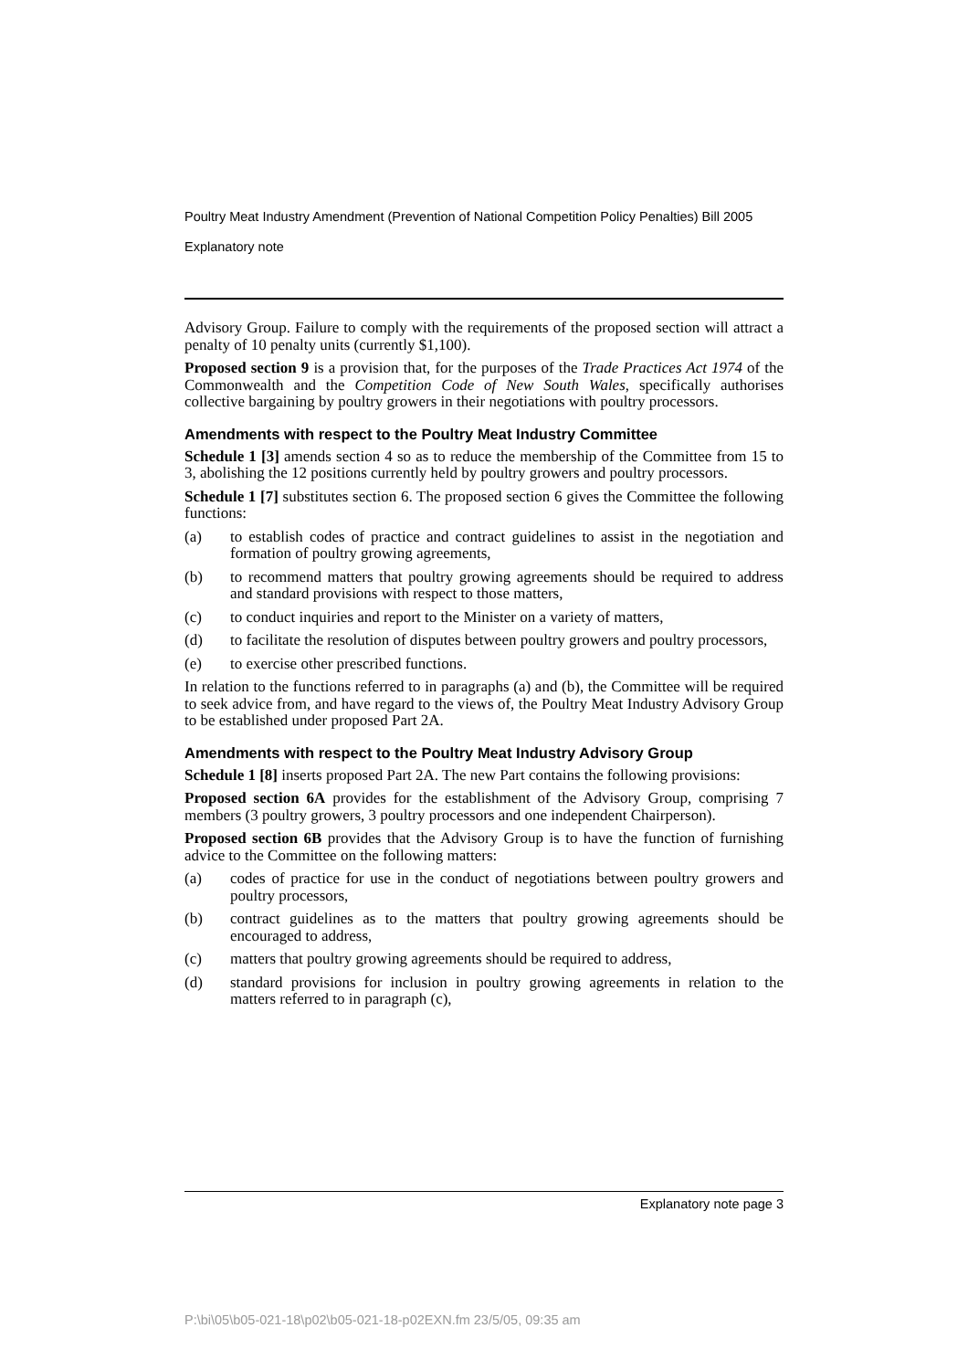Poultry Meat Industry Amendment (Prevention of National Competition Policy Penalties) Bill 2005
Explanatory note
Advisory Group. Failure to comply with the requirements of the proposed section will attract a penalty of 10 penalty units (currently $1,100).
Proposed section 9 is a provision that, for the purposes of the Trade Practices Act 1974 of the Commonwealth and the Competition Code of New South Wales, specifically authorises collective bargaining by poultry growers in their negotiations with poultry processors.
Amendments with respect to the Poultry Meat Industry Committee
Schedule 1 [3] amends section 4 so as to reduce the membership of the Committee from 15 to 3, abolishing the 12 positions currently held by poultry growers and poultry processors.
Schedule 1 [7] substitutes section 6. The proposed section 6 gives the Committee the following functions:
(a) to establish codes of practice and contract guidelines to assist in the negotiation and formation of poultry growing agreements,
(b) to recommend matters that poultry growing agreements should be required to address and standard provisions with respect to those matters,
(c) to conduct inquiries and report to the Minister on a variety of matters,
(d) to facilitate the resolution of disputes between poultry growers and poultry processors,
(e) to exercise other prescribed functions.
In relation to the functions referred to in paragraphs (a) and (b), the Committee will be required to seek advice from, and have regard to the views of, the Poultry Meat Industry Advisory Group to be established under proposed Part 2A.
Amendments with respect to the Poultry Meat Industry Advisory Group
Schedule 1 [8] inserts proposed Part 2A. The new Part contains the following provisions:
Proposed section 6A provides for the establishment of the Advisory Group, comprising 7 members (3 poultry growers, 3 poultry processors and one independent Chairperson).
Proposed section 6B provides that the Advisory Group is to have the function of furnishing advice to the Committee on the following matters:
(a) codes of practice for use in the conduct of negotiations between poultry growers and poultry processors,
(b) contract guidelines as to the matters that poultry growing agreements should be encouraged to address,
(c) matters that poultry growing agreements should be required to address,
(d) standard provisions for inclusion in poultry growing agreements in relation to the matters referred to in paragraph (c),
Explanatory note page 3
P:\bi\05\b05-021-18\p02\b05-021-18-p02EXN.fm 23/5/05, 09:35 am